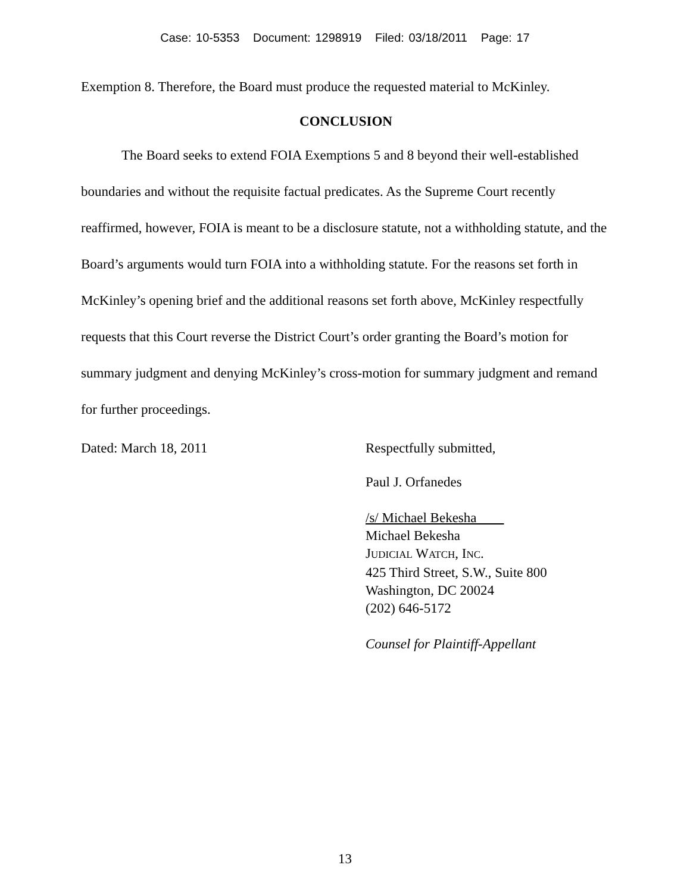Case: 10-5353 Document: 1298919 Filed: 03/18/2011 Page: 17
Exemption 8. Therefore, the Board must produce the requested material to McKinley.
CONCLUSION
The Board seeks to extend FOIA Exemptions 5 and 8 beyond their well-established boundaries and without the requisite factual predicates. As the Supreme Court recently reaffirmed, however, FOIA is meant to be a disclosure statute, not a withholding statute, and the Board’s arguments would turn FOIA into a withholding statute. For the reasons set forth in McKinley’s opening brief and the additional reasons set forth above, McKinley respectfully requests that this Court reverse the District Court’s order granting the Board’s motion for summary judgment and denying McKinley’s cross-motion for summary judgment and remand for further proceedings.
Dated: March 18, 2011 Respectfully submitted,
Paul J. Orfanedes
/s/ Michael Bekesha
Michael Bekesha
JUDICIAL WATCH, INC.
425 Third Street, S.W., Suite 800
Washington, DC 20024
(202) 646-5172
Counsel for Plaintiff-Appellant
13